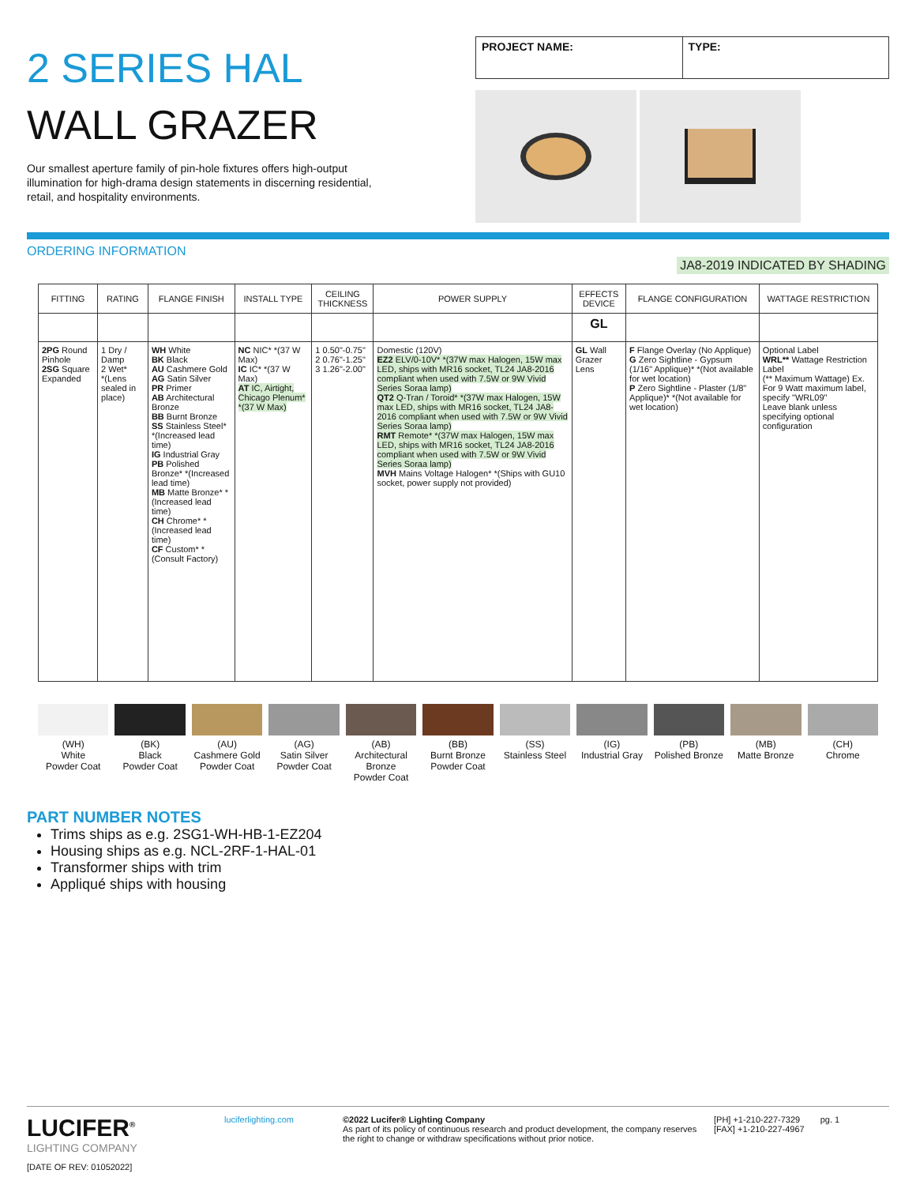2 SERIES HAL
WALL GRAZER
Our smallest aperture family of pin-hole fixtures offers high-output illumination for high-drama design statements in discerning residential, retail, and hospitality environments.
PROJECT NAME: TYPE:
ORDERING INFORMATION JA8-2019 INDICATED BY SHADING
| FITTING | RATING | FLANGE FINISH | INSTALL TYPE | CEILING THICKNESS | POWER SUPPLY | EFFECTS DEVICE | FLANGE CONFIGURATION | WATTAGE RESTRICTION |
| --- | --- | --- | --- | --- | --- | --- | --- | --- |
| | | | | | | GL | | |
| 2PG Round Pinhole 2SG Square Expanded | 1 Dry / Damp 2 Wet* *(Lens sealed in place) | WH White BK Black AU Cashmere Gold AG Satin Silver PR Primer AB Architectural Bronze BB Burnt Bronze SS Stainless Steel* *(Increased lead time) IG Industrial Gray PB Polished Bronze* *(Increased lead time) MB Matte Bronze* *(Increased lead time) CH Chrome* *(Increased lead time) CF Custom* *(Consult Factory) | NC NIC* *(37 W Max) IC IC* *(37 W Max) AT IC, Airtight, Chicago Plenum* *(37 W Max) | 1 0.50"-0.75" 2 0.76"-1.25" 3 1.26"-2.00" | Domestic (120V) EZ2 ELV/0-10V* *(37W max Halogen, 15W max LED, ships with MR16 socket, TL24 JA8-2016 compliant when used with 7.5W or 9W Vivid Series Soraa lamp) QT2 Q-Tran / Toroid* *(37W max Halogen, 15W max LED, ships with MR16 socket, TL24 JA8-2016 compliant when used with 7.5W or 9W Vivid Series Soraa lamp) RMT Remote* *(37W max Halogen, 15W max LED, ships with MR16 socket, TL24 JA8-2016 compliant when used with 7.5W or 9W Vivid Series Soraa lamp) MVH Mains Voltage Halogen* *(Ships with GU10 socket, power supply not provided) | GL Wall Grazer Lens | F Flange Overlay (No Applique) G Zero Sightline - Gypsum (1/16" Applique)* *(Not available for wet location) P Zero Sightline - Plaster (1/8" Applique)* *(Not available for wet location) | Optional Label WRL** Wattage Restriction Label (** Maximum Wattage) Ex. For 9 Watt maximum label, specify "WRL09" Leave blank unless specifying optional configuration |
(WH)
White
Powder Coat
(BK)
Black
Powder Coat
(AU)
Cashmere Gold
Powder Coat
(AG)
Satin Silver
Powder Coat
(AB)
Architectural Bronze
Powder Coat
(BB)
Burnt Bronze
Powder Coat
(SS)
Stainless Steel
(IG)
Industrial Gray
(PB)
Polished Bronze
(MB)
Matte Bronze
(CH)
Chrome
PART NUMBER NOTES
Trims ships as e.g. 2SG1-WH-HB-1-EZ204
Housing ships as e.g. NCL-2RF-1-HAL-01
Transformer ships with trim
Appliqué ships with housing
LUCIFER<sup>®</sup>
LIGHTING COMPANY
[DATE OF REV: 01052022]
luciferlighting.com ©2022 Lucifer® Lighting Company
As part of its policy of continuous research and product development, the company reserves the right to change or withdraw specifications without prior notice.
[PH] +1-210-227-7329
[FAX] +1-210-227-4967
pg. 1